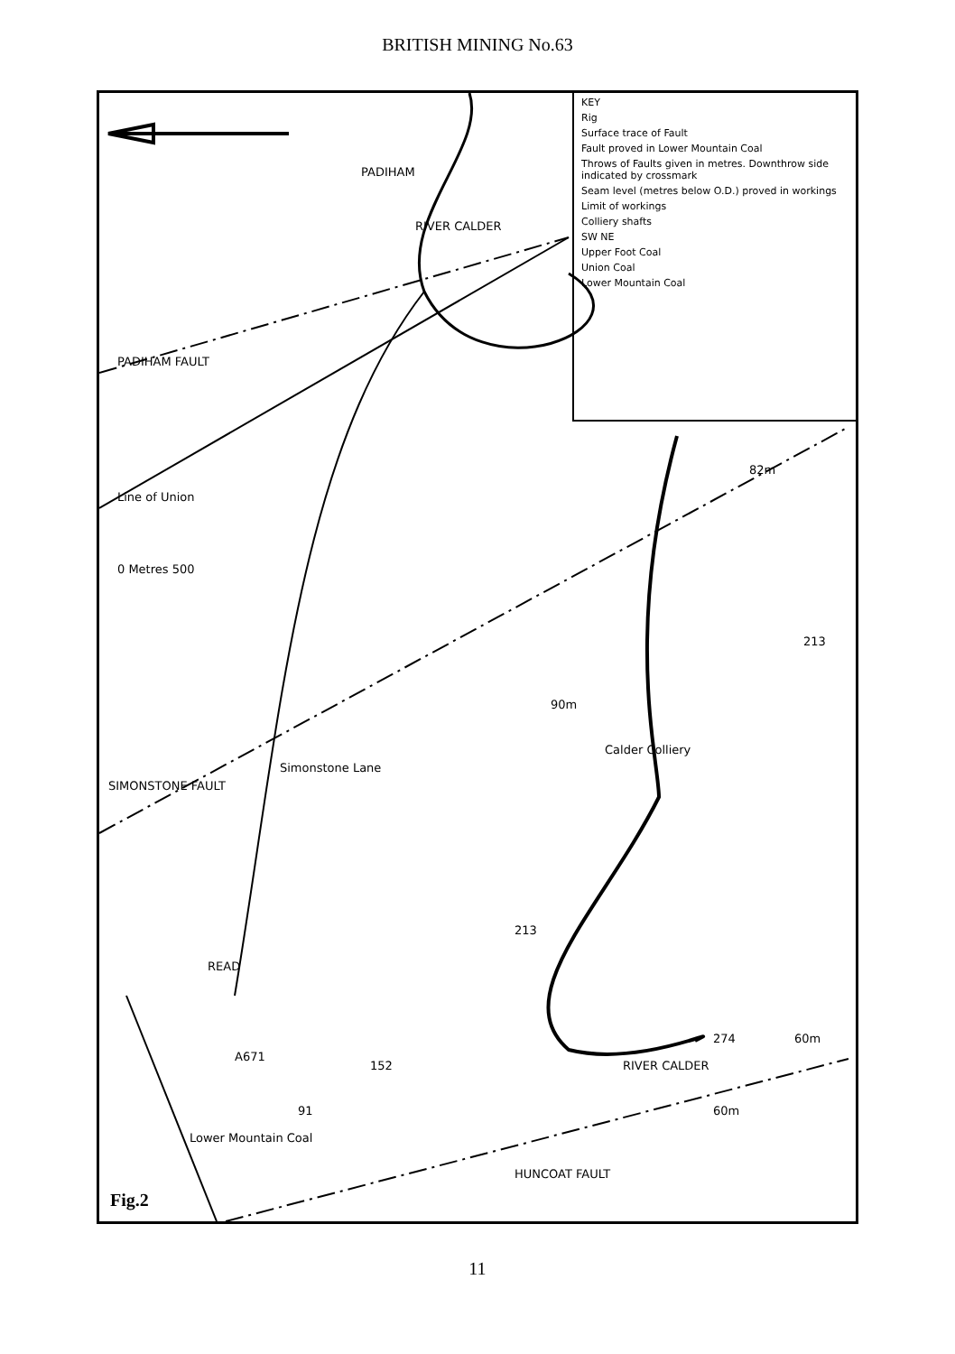BRITISH MINING No.63
KEY
Rig
Surface trace of Fault
Fault proved in Lower Mountain Coal
Throws of Faults given in metres. Downthrow side indicated by crossmark
Seam level (metres below O.D.) proved in workings
Limit of workings
Colliery shafts
SW NE
Upper Foot Coal
Union Coal
Lower Mountain Coal
PADIHAM
RIVER CALDER
PADIHAM FAULT
Line of Union
0 Metres 500
82m
213
90m
SIMONSTONE FAULT
Simonstone Lane
Calder Colliery
213
READ
A671
152
91
274
RIVER CALDER
60m
60m
HUNCOAT FAULT
Lower Mountain Coal
Fig.2
11